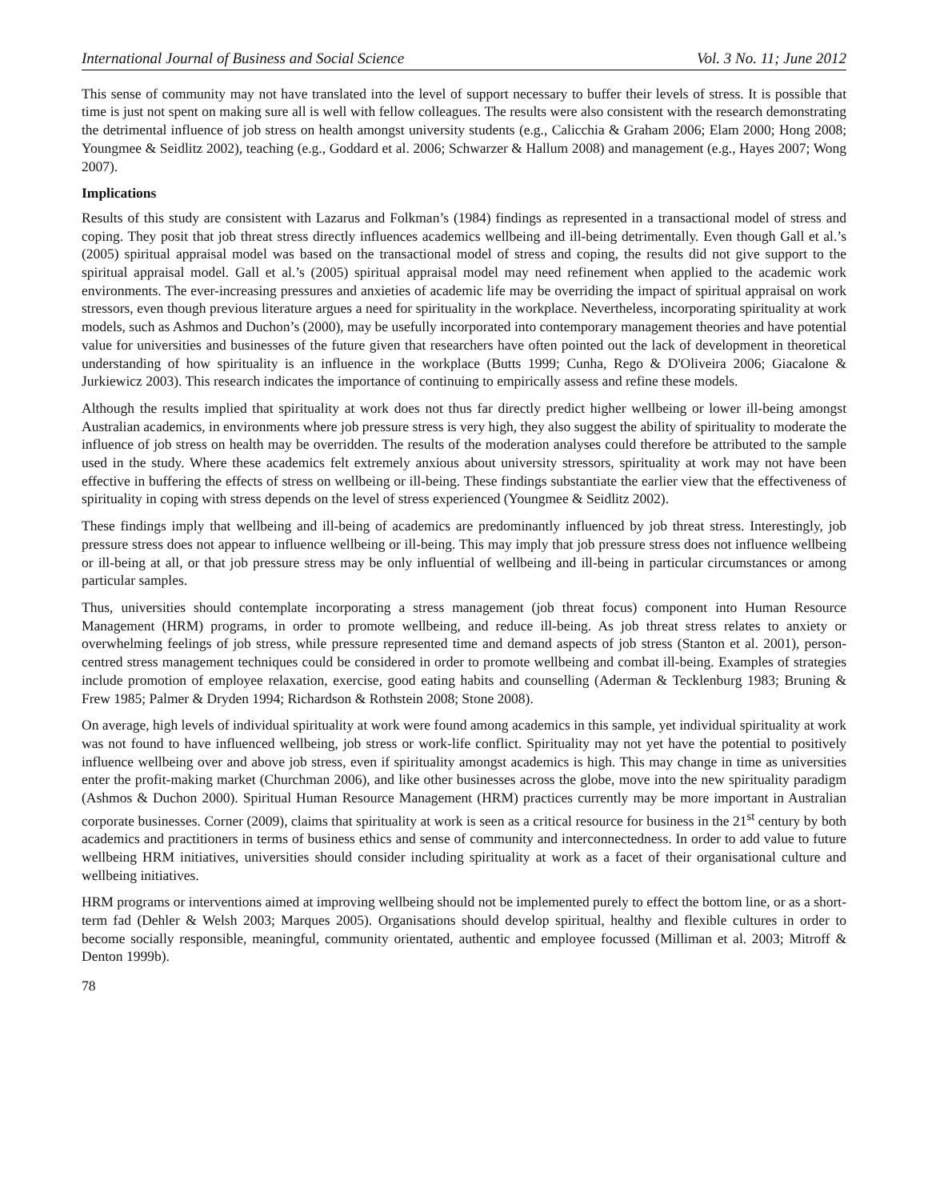International Journal of Business and Social Science Vol. 3 No. 11; June 2012
This sense of community may not have translated into the level of support necessary to buffer their levels of stress. It is possible that time is just not spent on making sure all is well with fellow colleagues. The results were also consistent with the research demonstrating the detrimental influence of job stress on health amongst university students (e.g., Calicchia & Graham 2006; Elam 2000; Hong 2008; Youngmee & Seidlitz 2002), teaching (e.g., Goddard et al. 2006; Schwarzer & Hallum 2008) and management (e.g., Hayes 2007; Wong 2007).
Implications
Results of this study are consistent with Lazarus and Folkman’s (1984) findings as represented in a transactional model of stress and coping. They posit that job threat stress directly influences academics wellbeing and ill-being detrimentally. Even though Gall et al.’s (2005) spiritual appraisal model was based on the transactional model of stress and coping, the results did not give support to the spiritual appraisal model. Gall et al.’s (2005) spiritual appraisal model may need refinement when applied to the academic work environments. The ever-increasing pressures and anxieties of academic life may be overriding the impact of spiritual appraisal on work stressors, even though previous literature argues a need for spirituality in the workplace. Nevertheless, incorporating spirituality at work models, such as Ashmos and Duchon’s (2000), may be usefully incorporated into contemporary management theories and have potential value for universities and businesses of the future given that researchers have often pointed out the lack of development in theoretical understanding of how spirituality is an influence in the workplace (Butts 1999; Cunha, Rego & D'Oliveira 2006; Giacalone & Jurkiewicz 2003). This research indicates the importance of continuing to empirically assess and refine these models.
Although the results implied that spirituality at work does not thus far directly predict higher wellbeing or lower ill-being amongst Australian academics, in environments where job pressure stress is very high, they also suggest the ability of spirituality to moderate the influence of job stress on health may be overridden. The results of the moderation analyses could therefore be attributed to the sample used in the study. Where these academics felt extremely anxious about university stressors, spirituality at work may not have been effective in buffering the effects of stress on wellbeing or ill-being. These findings substantiate the earlier view that the effectiveness of spirituality in coping with stress depends on the level of stress experienced (Youngmee & Seidlitz 2002).
These findings imply that wellbeing and ill-being of academics are predominantly influenced by job threat stress. Interestingly, job pressure stress does not appear to influence wellbeing or ill-being. This may imply that job pressure stress does not influence wellbeing or ill-being at all, or that job pressure stress may be only influential of wellbeing and ill-being in particular circumstances or among particular samples.
Thus, universities should contemplate incorporating a stress management (job threat focus) component into Human Resource Management (HRM) programs, in order to promote wellbeing, and reduce ill-being. As job threat stress relates to anxiety or overwhelming feelings of job stress, while pressure represented time and demand aspects of job stress (Stanton et al. 2001), person-centred stress management techniques could be considered in order to promote wellbeing and combat ill-being. Examples of strategies include promotion of employee relaxation, exercise, good eating habits and counselling (Aderman & Tecklenburg 1983; Bruning & Frew 1985; Palmer & Dryden 1994; Richardson & Rothstein 2008; Stone 2008).
On average, high levels of individual spirituality at work were found among academics in this sample, yet individual spirituality at work was not found to have influenced wellbeing, job stress or work-life conflict. Spirituality may not yet have the potential to positively influence wellbeing over and above job stress, even if spirituality amongst academics is high. This may change in time as universities enter the profit-making market (Churchman 2006), and like other businesses across the globe, move into the new spirituality paradigm (Ashmos & Duchon 2000). Spiritual Human Resource Management (HRM) practices currently may be more important in Australian corporate businesses. Corner (2009), claims that spirituality at work is seen as a critical resource for business in the 21<sup>st</sup> century by both academics and practitioners in terms of business ethics and sense of community and interconnectedness. In order to add value to future wellbeing HRM initiatives, universities should consider including spirituality at work as a facet of their organisational culture and wellbeing initiatives.
HRM programs or interventions aimed at improving wellbeing should not be implemented purely to effect the bottom line, or as a short-term fad (Dehler & Welsh 2003; Marques 2005). Organisations should develop spiritual, healthy and flexible cultures in order to become socially responsible, meaningful, community orientated, authentic and employee focussed (Milliman et al. 2003; Mitroff & Denton 1999b).
78